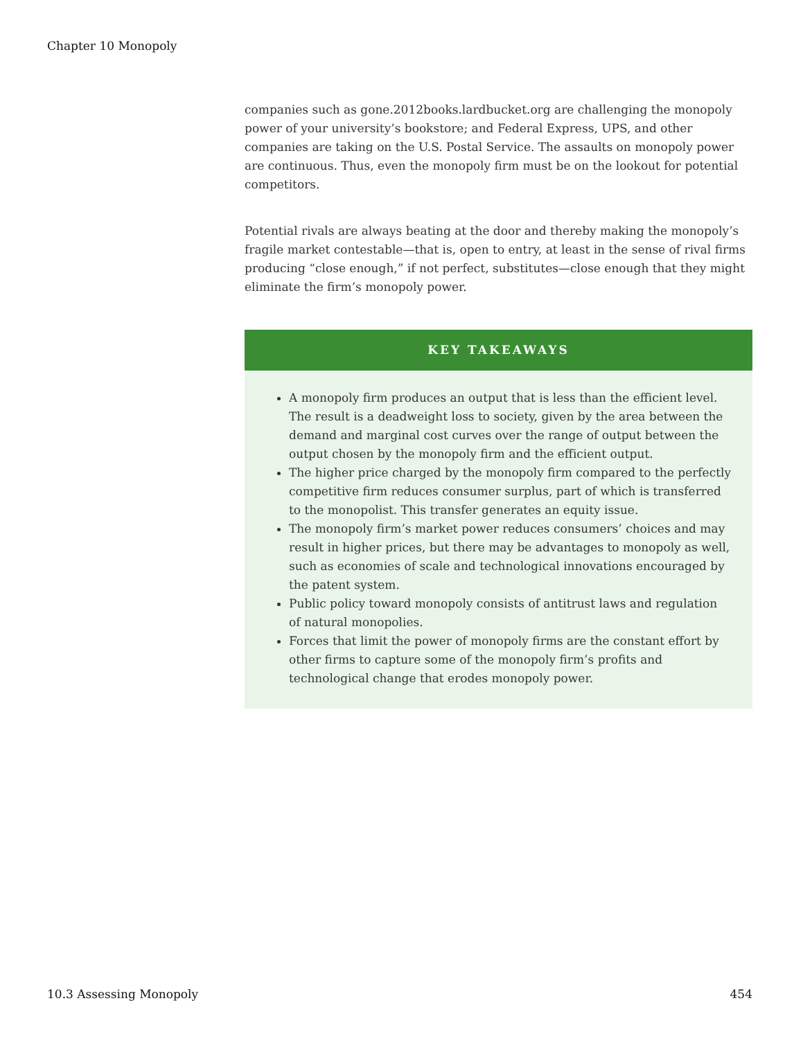Chapter 10 Monopoly
companies such as gone.2012books.lardbucket.org are challenging the monopoly power of your university’s bookstore; and Federal Express, UPS, and other companies are taking on the U.S. Postal Service. The assaults on monopoly power are continuous. Thus, even the monopoly firm must be on the lookout for potential competitors.
Potential rivals are always beating at the door and thereby making the monopoly’s fragile market contestable—that is, open to entry, at least in the sense of rival firms producing “close enough,” if not perfect, substitutes—close enough that they might eliminate the firm’s monopoly power.
KEY TAKEAWAYS
A monopoly firm produces an output that is less than the efficient level. The result is a deadweight loss to society, given by the area between the demand and marginal cost curves over the range of output between the output chosen by the monopoly firm and the efficient output.
The higher price charged by the monopoly firm compared to the perfectly competitive firm reduces consumer surplus, part of which is transferred to the monopolist. This transfer generates an equity issue.
The monopoly firm’s market power reduces consumers’ choices and may result in higher prices, but there may be advantages to monopoly as well, such as economies of scale and technological innovations encouraged by the patent system.
Public policy toward monopoly consists of antitrust laws and regulation of natural monopolies.
Forces that limit the power of monopoly firms are the constant effort by other firms to capture some of the monopoly firm’s profits and technological change that erodes monopoly power.
10.3 Assessing Monopoly 454